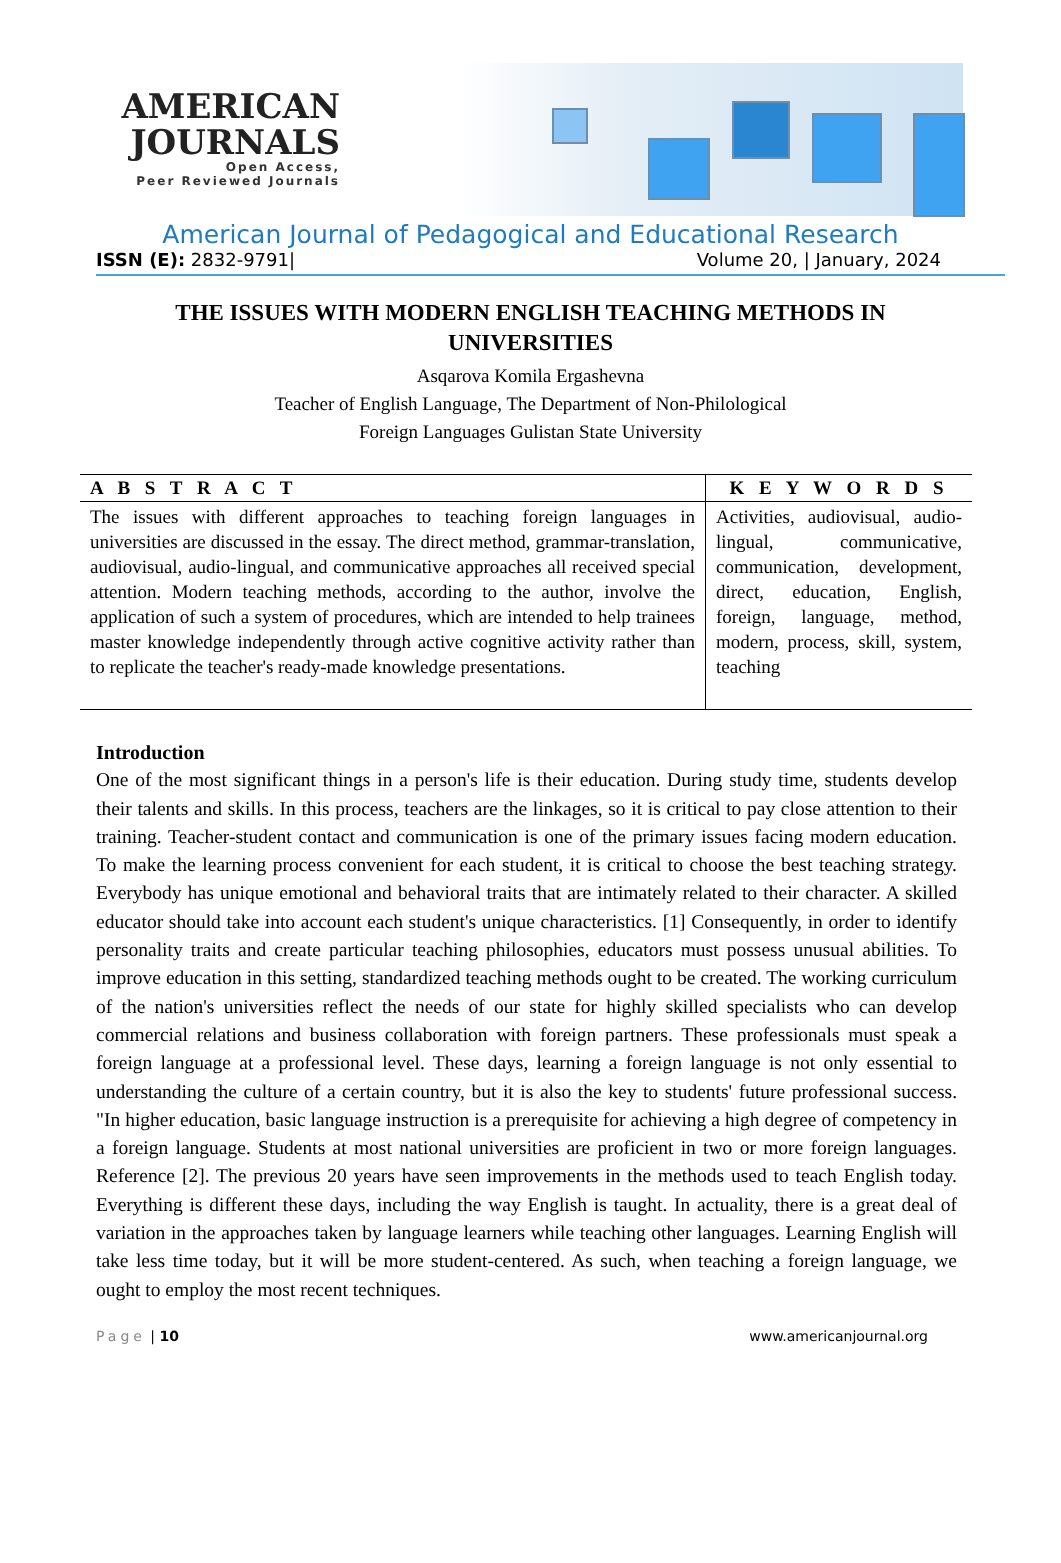AMERICAN
JOURNALS
Open Access,
Peer Reviewed Journals
American Journal of Pedagogical and Educational Research
ISSN (E): 2832-9791| Volume 20, | January, 2024
THE ISSUES WITH MODERN ENGLISH TEACHING METHODS IN UNIVERSITIES
Asqarova Komila Ergashevna
Teacher of English Language, The Department of Non-Philological
Foreign Languages Gulistan State University
| A B S T R A C T | K E Y W O R D S |
| --- | --- |
| The issues with different approaches to teaching foreign languages in universities are discussed in the essay. The direct method, grammar-translation, audiovisual, audio-lingual, and communicative approaches all received special attention. Modern teaching methods, according to the author, involve the application of such a system of procedures, which are intended to help trainees master knowledge independently through active cognitive activity rather than to replicate the teacher's ready-made knowledge presentations. | Activities, audiovisual, audio-lingual, communicative, communication, development, direct, education, English, foreign, language, method, modern, process, skill, system, teaching |
Introduction
One of the most significant things in a person's life is their education. During study time, students develop their talents and skills. In this process, teachers are the linkages, so it is critical to pay close attention to their training. Teacher-student contact and communication is one of the primary issues facing modern education. To make the learning process convenient for each student, it is critical to choose the best teaching strategy. Everybody has unique emotional and behavioral traits that are intimately related to their character. A skilled educator should take into account each student's unique characteristics. [1] Consequently, in order to identify personality traits and create particular teaching philosophies, educators must possess unusual abilities. To improve education in this setting, standardized teaching methods ought to be created. The working curriculum of the nation's universities reflect the needs of our state for highly skilled specialists who can develop commercial relations and business collaboration with foreign partners. These professionals must speak a foreign language at a professional level. These days, learning a foreign language is not only essential to understanding the culture of a certain country, but it is also the key to students' future professional success. "In higher education, basic language instruction is a prerequisite for achieving a high degree of competency in a foreign language. Students at most national universities are proficient in two or more foreign languages. Reference [2]. The previous 20 years have seen improvements in the methods used to teach English today. Everything is different these days, including the way English is taught. In actuality, there is a great deal of variation in the approaches taken by language learners while teaching other languages. Learning English will take less time today, but it will be more student-centered. As such, when teaching a foreign language, we ought to employ the most recent techniques.
Page | 10 www.americanjournal.org